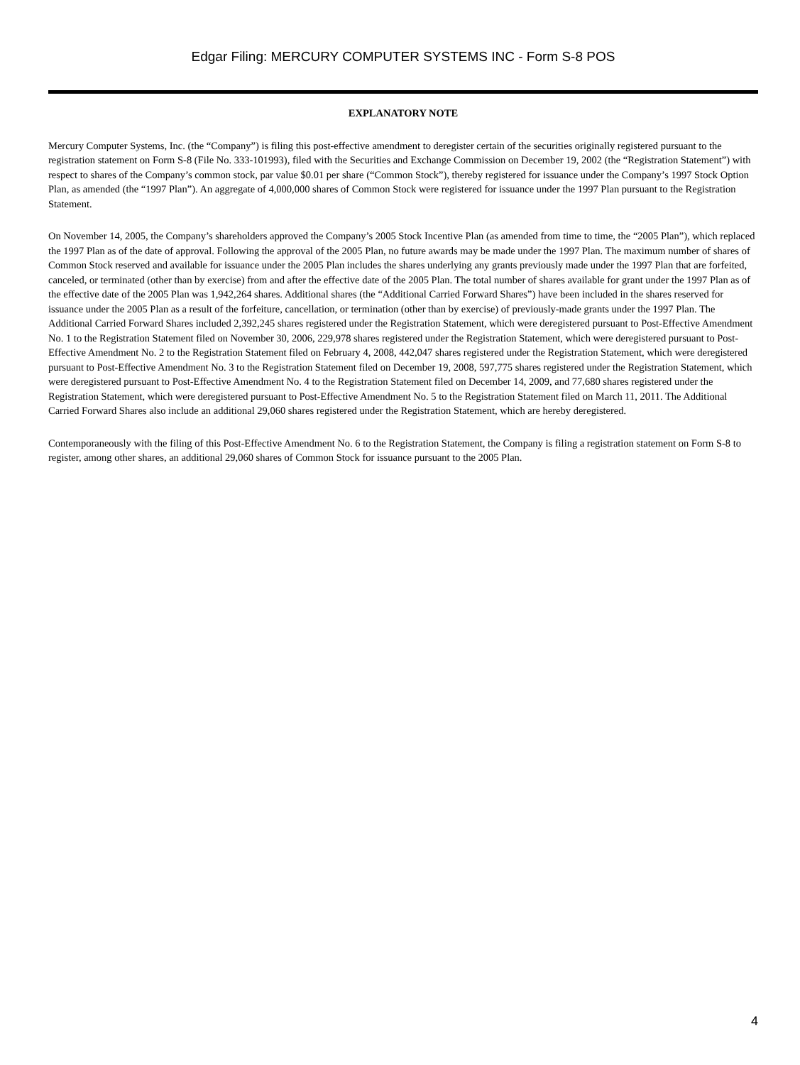Edgar Filing: MERCURY COMPUTER SYSTEMS INC - Form S-8 POS
EXPLANATORY NOTE
Mercury Computer Systems, Inc. (the “Company”) is filing this post-effective amendment to deregister certain of the securities originally registered pursuant to the registration statement on Form S-8 (File No. 333-101993), filed with the Securities and Exchange Commission on December 19, 2002 (the “Registration Statement”) with respect to shares of the Company’s common stock, par value $0.01 per share (“Common Stock”), thereby registered for issuance under the Company’s 1997 Stock Option Plan, as amended (the “1997 Plan”). An aggregate of 4,000,000 shares of Common Stock were registered for issuance under the 1997 Plan pursuant to the Registration Statement.
On November 14, 2005, the Company’s shareholders approved the Company’s 2005 Stock Incentive Plan (as amended from time to time, the “2005 Plan”), which replaced the 1997 Plan as of the date of approval. Following the approval of the 2005 Plan, no future awards may be made under the 1997 Plan. The maximum number of shares of Common Stock reserved and available for issuance under the 2005 Plan includes the shares underlying any grants previously made under the 1997 Plan that are forfeited, canceled, or terminated (other than by exercise) from and after the effective date of the 2005 Plan. The total number of shares available for grant under the 1997 Plan as of the effective date of the 2005 Plan was 1,942,264 shares. Additional shares (the “Additional Carried Forward Shares”) have been included in the shares reserved for issuance under the 2005 Plan as a result of the forfeiture, cancellation, or termination (other than by exercise) of previously-made grants under the 1997 Plan. The Additional Carried Forward Shares included 2,392,245 shares registered under the Registration Statement, which were deregistered pursuant to Post-Effective Amendment No. 1 to the Registration Statement filed on November 30, 2006, 229,978 shares registered under the Registration Statement, which were deregistered pursuant to Post-Effective Amendment No. 2 to the Registration Statement filed on February 4, 2008, 442,047 shares registered under the Registration Statement, which were deregistered pursuant to Post-Effective Amendment No. 3 to the Registration Statement filed on December 19, 2008, 597,775 shares registered under the Registration Statement, which were deregistered pursuant to Post-Effective Amendment No. 4 to the Registration Statement filed on December 14, 2009, and 77,680 shares registered under the Registration Statement, which were deregistered pursuant to Post-Effective Amendment No. 5 to the Registration Statement filed on March 11, 2011. The Additional Carried Forward Shares also include an additional 29,060 shares registered under the Registration Statement, which are hereby deregistered.
Contemporaneously with the filing of this Post-Effective Amendment No. 6 to the Registration Statement, the Company is filing a registration statement on Form S-8 to register, among other shares, an additional 29,060 shares of Common Stock for issuance pursuant to the 2005 Plan.
4